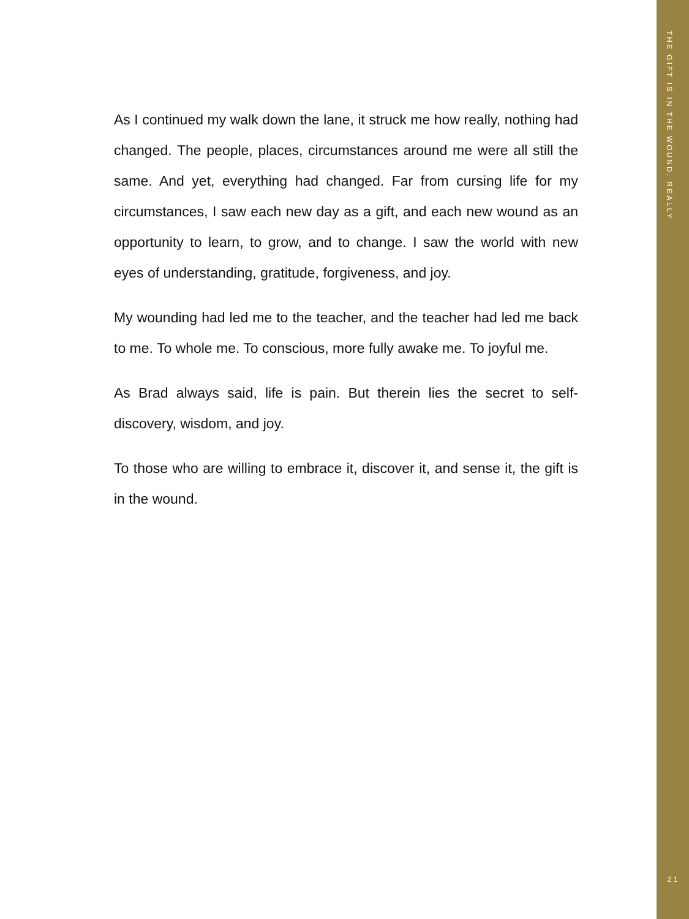As I continued my walk down the lane, it struck me how really, nothing had changed. The people, places, circumstances around me were all still the same. And yet, everything had changed. Far from cursing life for my circumstances, I saw each new day as a gift, and each new wound as an opportunity to learn, to grow, and to change. I saw the world with new eyes of understanding, gratitude, forgiveness, and joy.
My wounding had led me to the teacher, and the teacher had led me back to me. To whole me. To conscious, more fully awake me. To joyful me.
As Brad always said, life is pain. But therein lies the secret to self-discovery, wisdom, and joy.
To those who are willing to embrace it, discover it, and sense it, the gift is in the wound.
THE GIFT IS IN THE WOUND. REALLY
21